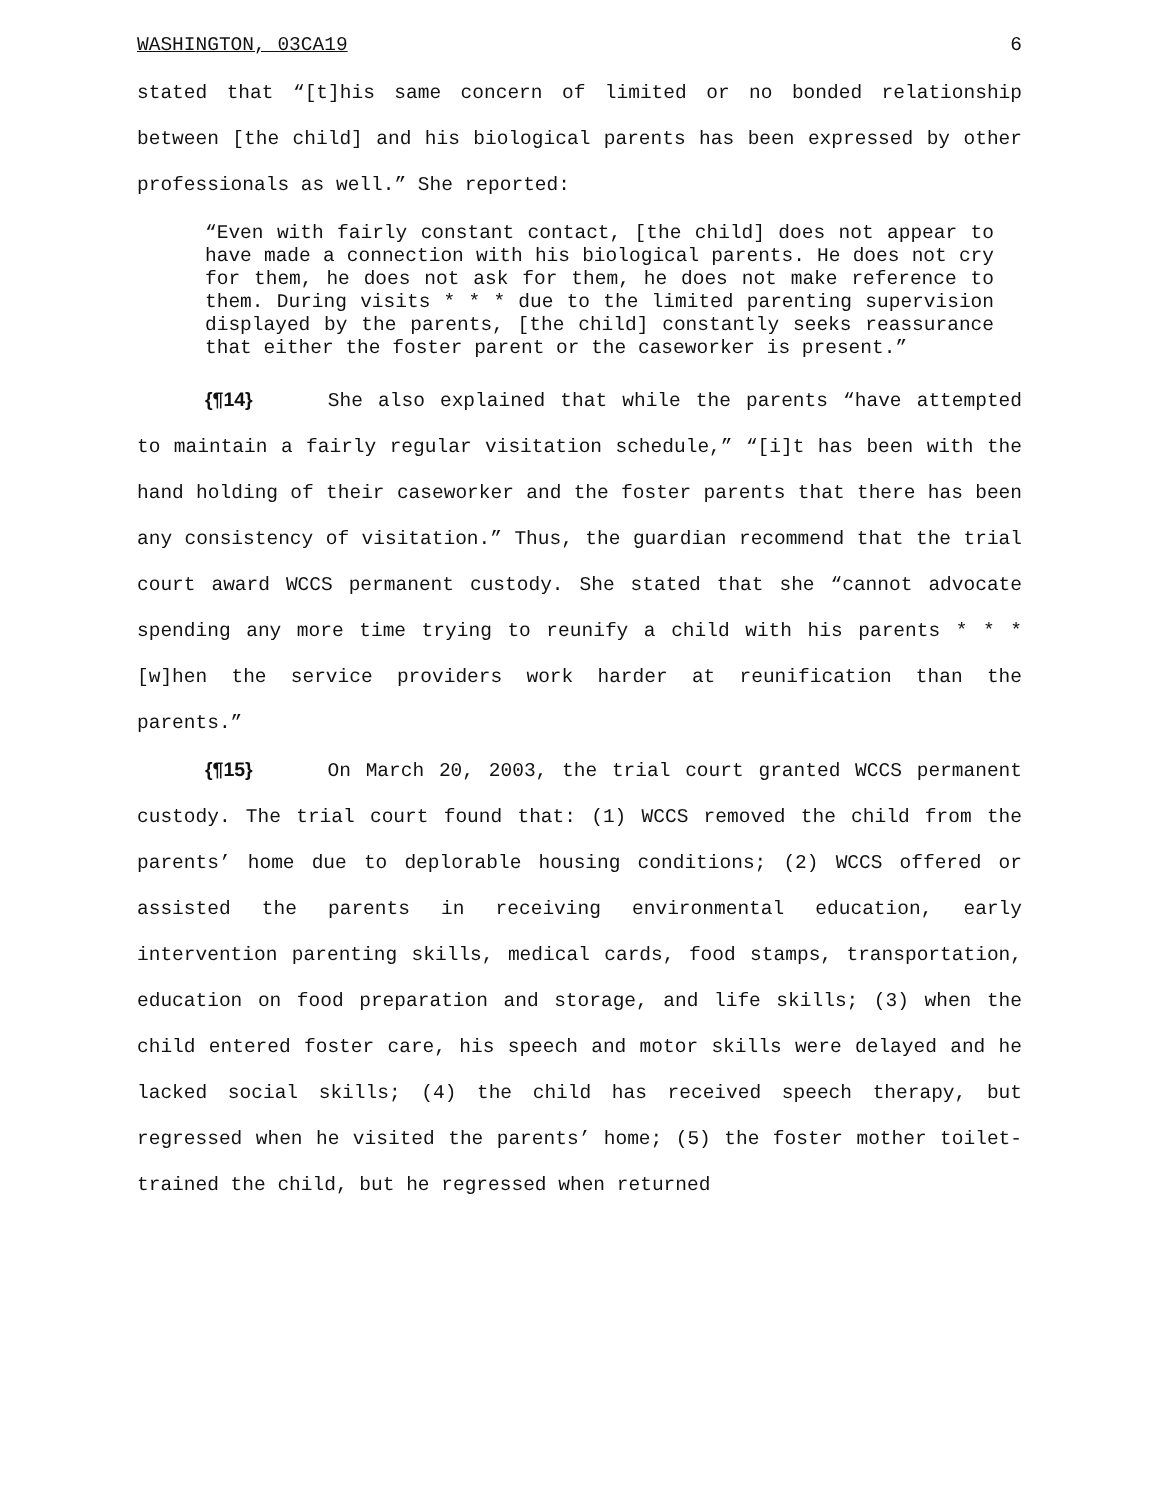WASHINGTON, 03CA19 6
stated that “[t]his same concern of limited or no bonded relationship between [the child] and his biological parents has been expressed by other professionals as well.” She reported:
“Even with fairly constant contact, [the child] does not appear to have made a connection with his biological parents. He does not cry for them, he does not ask for them, he does not make reference to them. During visits * * * due to the limited parenting supervision displayed by the parents, [the child] constantly seeks reassurance that either the foster parent or the caseworker is present.”
{¶14} She also explained that while the parents “have attempted to maintain a fairly regular visitation schedule,” “[i]t has been with the hand holding of their caseworker and the foster parents that there has been any consistency of visitation.” Thus, the guardian recommend that the trial court award WCCS permanent custody. She stated that she “cannot advocate spending any more time trying to reunify a child with his parents * * * [w]hen the service providers work harder at reunification than the parents.”
{¶15} On March 20, 2003, the trial court granted WCCS permanent custody. The trial court found that: (1) WCCS removed the child from the parents’ home due to deplorable housing conditions; (2) WCCS offered or assisted the parents in receiving environmental education, early intervention parenting skills, medical cards, food stamps, transportation, education on food preparation and storage, and life skills; (3) when the child entered foster care, his speech and motor skills were delayed and he lacked social skills; (4) the child has received speech therapy, but regressed when he visited the parents’ home; (5) the foster mother toilet-trained the child, but he regressed when returned